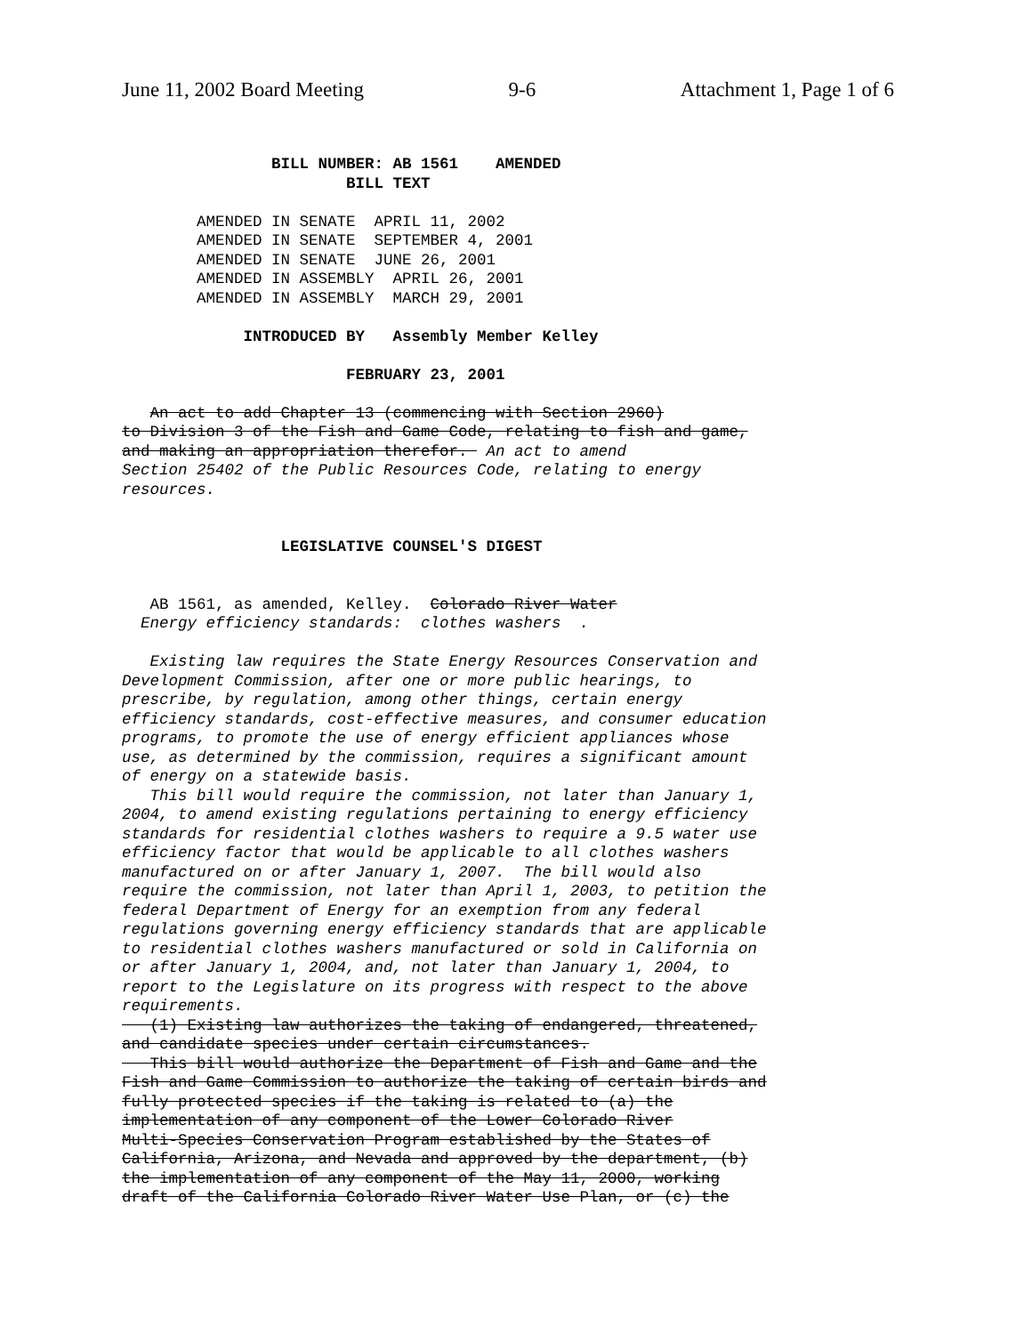June 11, 2002 Board Meeting 9-6 Attachment 1, Page 1 of 6
                BILL NUMBER: AB 1561    AMENDED
                        BILL TEXT

        AMENDED IN SENATE  APRIL 11, 2002
        AMENDED IN SENATE  SEPTEMBER 4, 2001
        AMENDED IN SENATE  JUNE 26, 2001
        AMENDED IN ASSEMBLY  APRIL 26, 2001
        AMENDED IN ASSEMBLY  MARCH 29, 2001

             INTRODUCED BY   Assembly Member Kelley

                        FEBRUARY 23, 2001

   An act to add Chapter 13 (commencing with Section 2960)
to Division 3 of the Fish and Game Code, relating to fish and game,
and making an appropriation therefor.  An act to amend
Section 25402 of the Public Resources Code, relating to energy
resources.


                 LEGISLATIVE COUNSEL'S DIGEST


   AB 1561, as amended, Kelley.  Colorado River Water
  Energy efficiency standards:  clothes washers  .

   Existing law requires the State Energy Resources Conservation and
Development Commission, after one or more public hearings, to
prescribe, by regulation, among other things, certain energy
efficiency standards, cost-effective measures, and consumer education
programs, to promote the use of energy efficient appliances whose
use, as determined by the commission, requires a significant amount
of energy on a statewide basis.
   This bill would require the commission, not later than January 1,
2004, to amend existing regulations pertaining to energy efficiency
standards for residential clothes washers to require a 9.5 water use
efficiency factor that would be applicable to all clothes washers
manufactured on or after January 1, 2007.  The bill would also
require the commission, not later than April 1, 2003, to petition the
federal Department of Energy for an exemption from any federal
regulations governing energy efficiency standards that are applicable
to residential clothes washers manufactured or sold in California on
or after January 1, 2004, and, not later than January 1, 2004, to
report to the Legislature on its progress with respect to the above
requirements.
   (1) Existing law authorizes the taking of endangered, threatened,
and candidate species under certain circumstances.
   This bill would authorize the Department of Fish and Game and the
Fish and Game Commission to authorize the taking of certain birds and
fully protected species if the taking is related to (a) the
implementation of any component of the Lower Colorado River
Multi-Species Conservation Program established by the States of
California, Arizona, and Nevada and approved by the department, (b)
the implementation of any component of the May 11, 2000, working
draft of the California Colorado River Water Use Plan, or (c) the